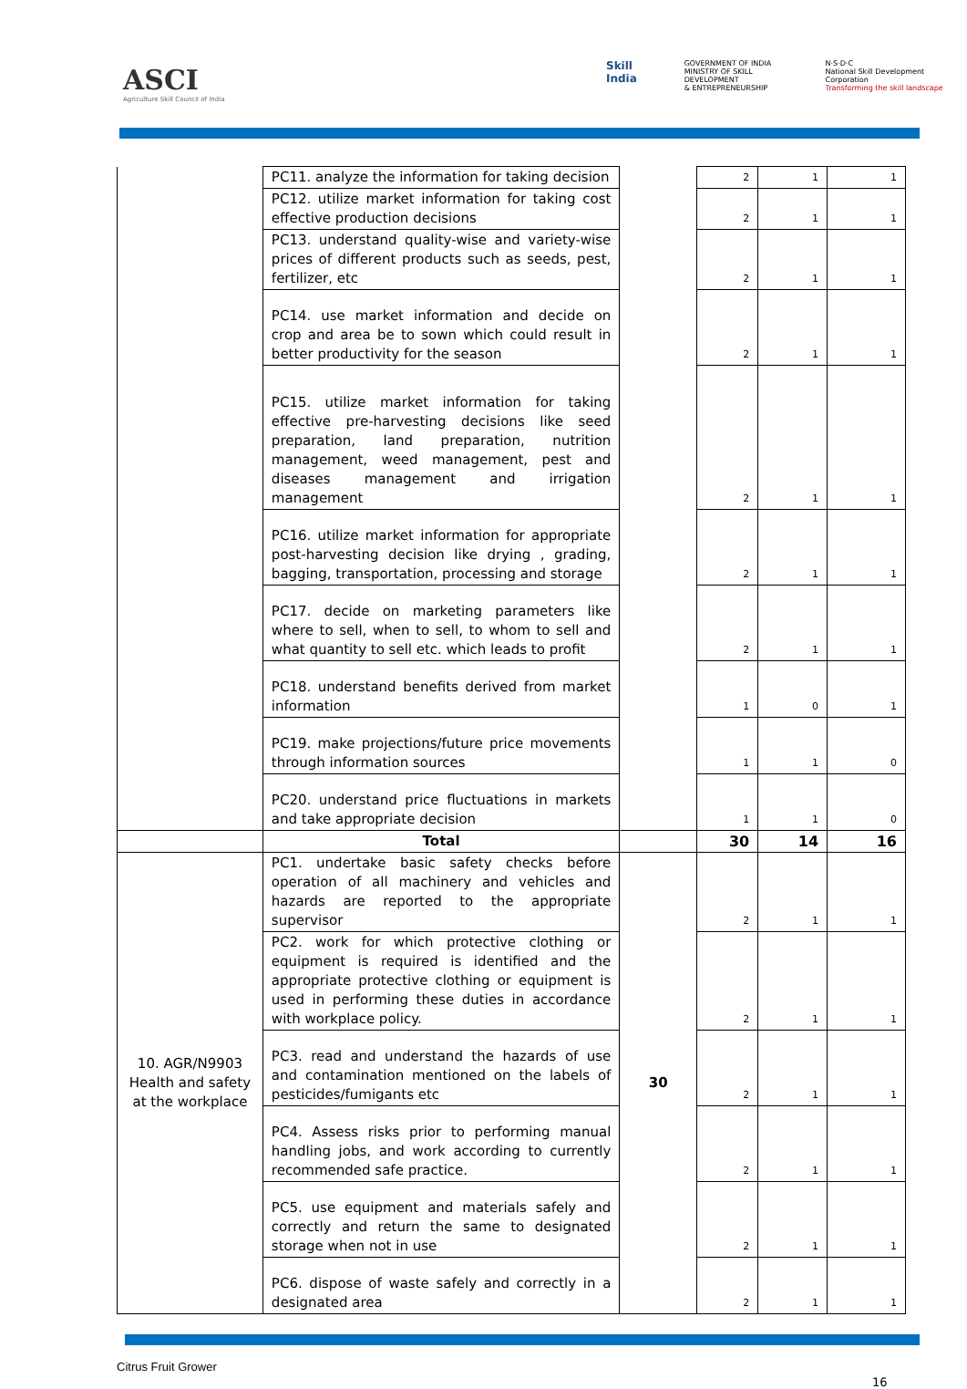ASCI
Agriculture Skill Council of India
Skill India
GOVERNMENT OF INDIA
MINISTRY OF SKILL DEVELOPMENT
& ENTREPRENEURSHIP
N·S·D·C
National Skill Development Corporation
Transforming the skill landscape
| | PC11. analyze the information for taking decision | | 2 | 1 | 1 |
| | PC12. utilize market information for taking cost effective production decisions | | 2 | 1 | 1 |
| | PC13. understand quality-wise and variety-wise prices of different products such as seeds, pest, fertilizer, etc | | 2 | 1 | 1 |
| | PC14. use market information and decide on crop and area be to sown which could result in better productivity for the season | | 2 | 1 | 1 |
| | PC15. utilize market information for taking effective pre-harvesting decisions like seed preparation, land preparation, nutrition management, weed management, pest and diseases management and irrigation management | | 2 | 1 | 1 |
| | PC16. utilize market information for appropriate post-harvesting decision like drying , grading, bagging, transportation, processing and storage | | 2 | 1 | 1 |
| | PC17. decide on marketing parameters like where to sell, when to sell, to whom to sell and what quantity to sell etc. which leads to profit | | 2 | 1 | 1 |
| | PC18. understand benefits derived from market information | | 1 | 0 | 1 |
| | PC19. make projections/future price movements through information sources | | 1 | 1 | 0 |
| | PC20. understand price fluctuations in markets and take appropriate decision | | 1 | 1 | 0 |
| | Total | | 30 | 14 | 16 |
| 10. AGR/N9903 Health and safety at the workplace | PC1. undertake basic safety checks before operation of all machinery and vehicles and hazards are reported to the appropriate supervisor | 30 | 2 | 1 | 1 |
| | PC2. work for which protective clothing or equipment is required is identified and the appropriate protective clothing or equipment is used in performing these duties in accordance with workplace policy. | | 2 | 1 | 1 |
| | PC3. read and understand the hazards of use and contamination mentioned on the labels of pesticides/fumigants etc | | 2 | 1 | 1 |
| | PC4. Assess risks prior to performing manual handling jobs, and work according to currently recommended safe practice. | | 2 | 1 | 1 |
| | PC5. use equipment and materials safely and correctly and return the same to designated storage when not in use | | 2 | 1 | 1 |
| | PC6. dispose of waste safely and correctly in a designated area | | 2 | 1 | 1 |
Citrus Fruit Grower
16